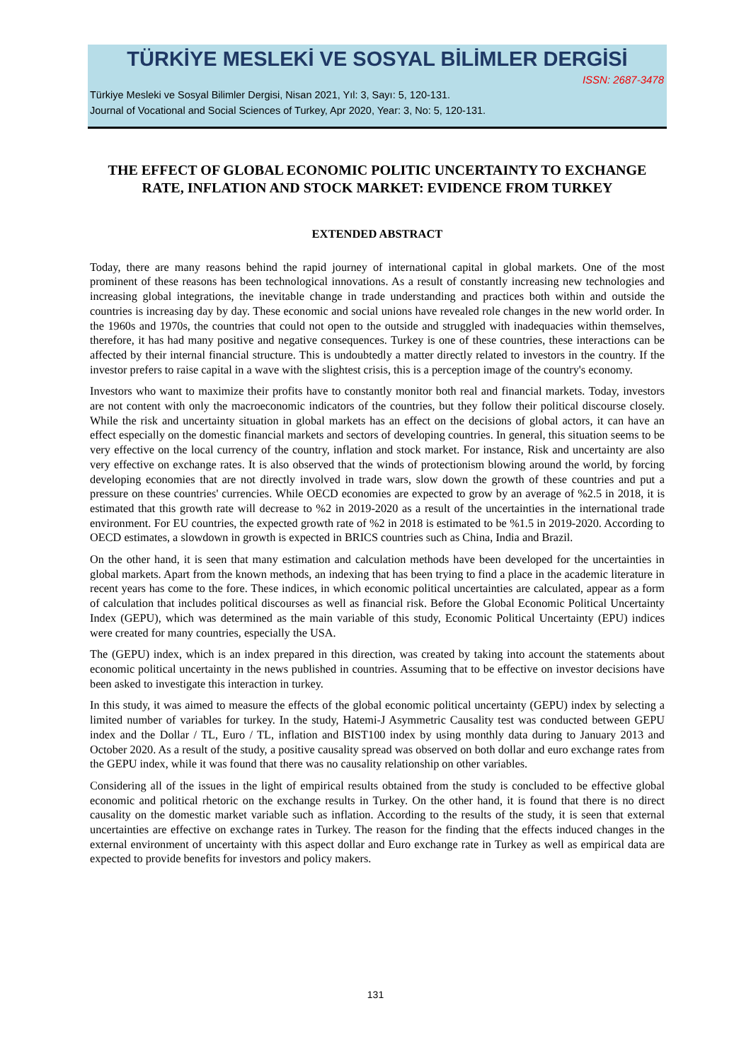TÜRKİYE MESLEKİ VE SOSYAL BİLİMLER DERGİSİ
ISSN: 2687-3478
Türkiye Mesleki ve Sosyal Bilimler Dergisi, Nisan 2021, Yıl: 3, Sayı: 5, 120-131.
Journal of Vocational and Social Sciences of Turkey, Apr 2020, Year: 3, No: 5, 120-131.
THE EFFECT OF GLOBAL ECONOMIC POLITIC UNCERTAINTY TO EXCHANGE RATE, INFLATION AND STOCK MARKET: EVIDENCE FROM TURKEY
EXTENDED ABSTRACT
Today, there are many reasons behind the rapid journey of international capital in global markets. One of the most prominent of these reasons has been technological innovations. As a result of constantly increasing new technologies and increasing global integrations, the inevitable change in trade understanding and practices both within and outside the countries is increasing day by day. These economic and social unions have revealed role changes in the new world order. In the 1960s and 1970s, the countries that could not open to the outside and struggled with inadequacies within themselves, therefore, it has had many positive and negative consequences. Turkey is one of these countries, these interactions can be affected by their internal financial structure. This is undoubtedly a matter directly related to investors in the country. If the investor prefers to raise capital in a wave with the slightest crisis, this is a perception image of the country's economy.
Investors who want to maximize their profits have to constantly monitor both real and financial markets. Today, investors are not content with only the macroeconomic indicators of the countries, but they follow their political discourse closely. While the risk and uncertainty situation in global markets has an effect on the decisions of global actors, it can have an effect especially on the domestic financial markets and sectors of developing countries. In general, this situation seems to be very effective on the local currency of the country, inflation and stock market. For instance, Risk and uncertainty are also very effective on exchange rates. It is also observed that the winds of protectionism blowing around the world, by forcing developing economies that are not directly involved in trade wars, slow down the growth of these countries and put a pressure on these countries' currencies. While OECD economies are expected to grow by an average of %2.5 in 2018, it is estimated that this growth rate will decrease to %2 in 2019-2020 as a result of the uncertainties in the international trade environment. For EU countries, the expected growth rate of %2 in 2018 is estimated to be %1.5 in 2019-2020. According to OECD estimates, a slowdown in growth is expected in BRICS countries such as China, India and Brazil.
On the other hand, it is seen that many estimation and calculation methods have been developed for the uncertainties in global markets. Apart from the known methods, an indexing that has been trying to find a place in the academic literature in recent years has come to the fore. These indices, in which economic political uncertainties are calculated, appear as a form of calculation that includes political discourses as well as financial risk. Before the Global Economic Political Uncertainty Index (GEPU), which was determined as the main variable of this study, Economic Political Uncertainty (EPU) indices were created for many countries, especially the USA.
The (GEPU) index, which is an index prepared in this direction, was created by taking into account the statements about economic political uncertainty in the news published in countries. Assuming that to be effective on investor decisions have been asked to investigate this interaction in turkey.
In this study, it was aimed to measure the effects of the global economic political uncertainty (GEPU) index by selecting a limited number of variables for turkey. In the study, Hatemi-J Asymmetric Causality test was conducted between GEPU index and the Dollar / TL, Euro / TL, inflation and BIST100 index by using monthly data during to January 2013 and October 2020. As a result of the study, a positive causality spread was observed on both dollar and euro exchange rates from the GEPU index, while it was found that there was no causality relationship on other variables.
Considering all of the issues in the light of empirical results obtained from the study is concluded to be effective global economic and political rhetoric on the exchange results in Turkey. On the other hand, it is found that there is no direct causality on the domestic market variable such as inflation. According to the results of the study, it is seen that external uncertainties are effective on exchange rates in Turkey. The reason for the finding that the effects induced changes in the external environment of uncertainty with this aspect dollar and Euro exchange rate in Turkey as well as empirical data are expected to provide benefits for investors and policy makers.
131